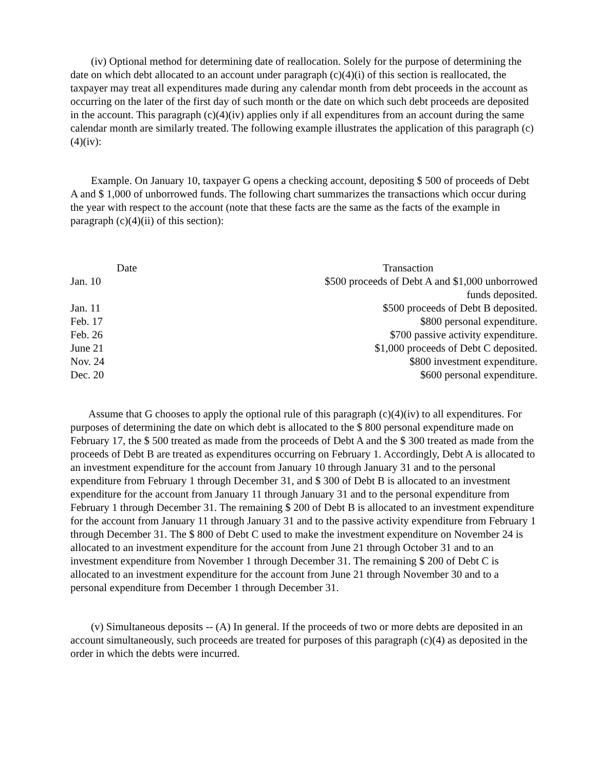(iv) Optional method for determining date of reallocation. Solely for the purpose of determining the date on which debt allocated to an account under paragraph (c)(4)(i) of this section is reallocated, the taxpayer may treat all expenditures made during any calendar month from debt proceeds in the account as occurring on the later of the first day of such month or the date on which such debt proceeds are deposited in the account. This paragraph (c)(4)(iv) applies only if all expenditures from an account during the same calendar month are similarly treated. The following example illustrates the application of this paragraph (c)(4)(iv):
Example. On January 10, taxpayer G opens a checking account, depositing $ 500 of proceeds of Debt A and $ 1,000 of unborrowed funds. The following chart summarizes the transactions which occur during the year with respect to the account (note that these facts are the same as the facts of the example in paragraph (c)(4)(ii) of this section):
| Date | Transaction |
| --- | --- |
| Jan. 10 | $500 proceeds of Debt A and $1,000 unborrowed funds deposited. |
| Jan. 11 | $500 proceeds of Debt B deposited. |
| Feb. 17 | $800 personal expenditure. |
| Feb. 26 | $700 passive activity expenditure. |
| June 21 | $1,000 proceeds of Debt C deposited. |
| Nov. 24 | $800 investment expenditure. |
| Dec. 20 | $600 personal expenditure. |
Assume that G chooses to apply the optional rule of this paragraph (c)(4)(iv) to all expenditures. For purposes of determining the date on which debt is allocated to the $ 800 personal expenditure made on February 17, the $ 500 treated as made from the proceeds of Debt A and the $ 300 treated as made from the proceeds of Debt B are treated as expenditures occurring on February 1. Accordingly, Debt A is allocated to an investment expenditure for the account from January 10 through January 31 and to the personal expenditure from February 1 through December 31, and $ 300 of Debt B is allocated to an investment expenditure for the account from January 11 through January 31 and to the personal expenditure from February 1 through December 31. The remaining $ 200 of Debt B is allocated to an investment expenditure for the account from January 11 through January 31 and to the passive activity expenditure from February 1 through December 31. The $ 800 of Debt C used to make the investment expenditure on November 24 is allocated to an investment expenditure for the account from June 21 through October 31 and to an investment expenditure from November 1 through December 31. The remaining $ 200 of Debt C is allocated to an investment expenditure for the account from June 21 through November 30 and to a personal expenditure from December 1 through December 31.
(v) Simultaneous deposits -- (A) In general. If the proceeds of two or more debts are deposited in an account simultaneously, such proceeds are treated for purposes of this paragraph (c)(4) as deposited in the order in which the debts were incurred.